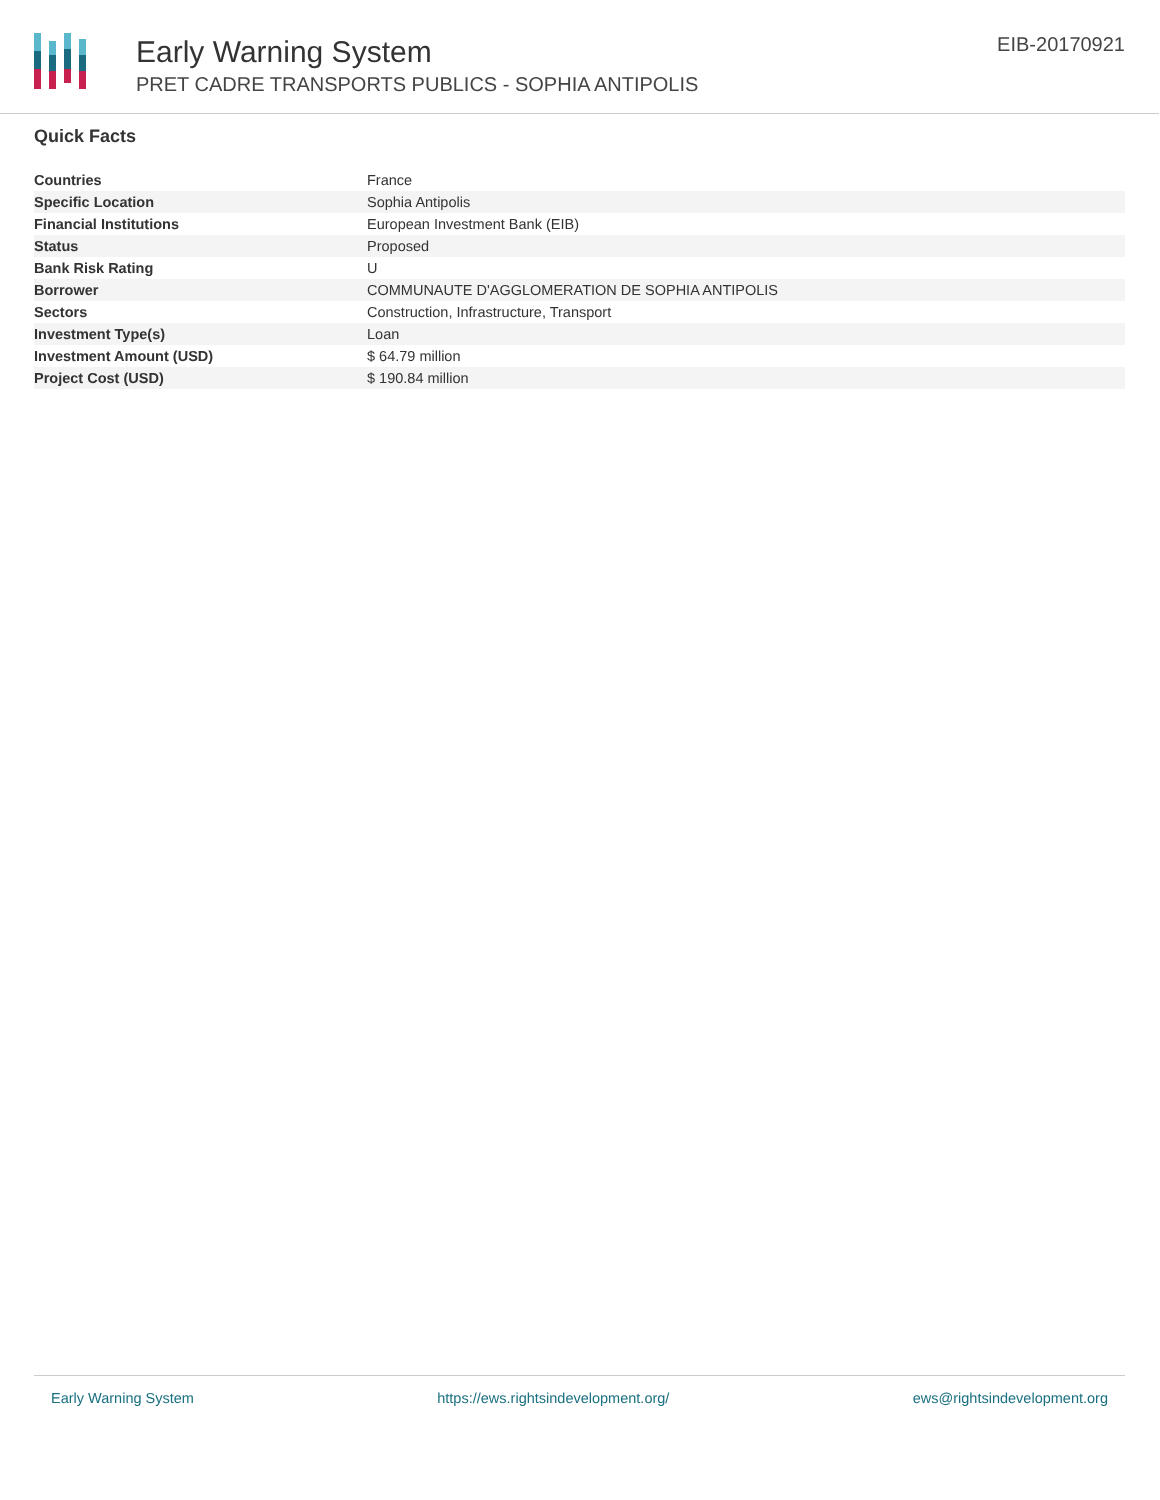Early Warning System
PRET CADRE TRANSPORTS PUBLICS - SOPHIA ANTIPOLIS
EIB-20170921
Quick Facts
| Countries | France |
| Specific Location | Sophia Antipolis |
| Financial Institutions | European Investment Bank (EIB) |
| Status | Proposed |
| Bank Risk Rating | U |
| Borrower | COMMUNAUTE D'AGGLOMERATION DE SOPHIA ANTIPOLIS |
| Sectors | Construction, Infrastructure, Transport |
| Investment Type(s) | Loan |
| Investment Amount (USD) | $ 64.79 million |
| Project Cost (USD) | $ 190.84 million |
Early Warning System https://ews.rightsindevelopment.org/ ews@rightsindevelopment.org